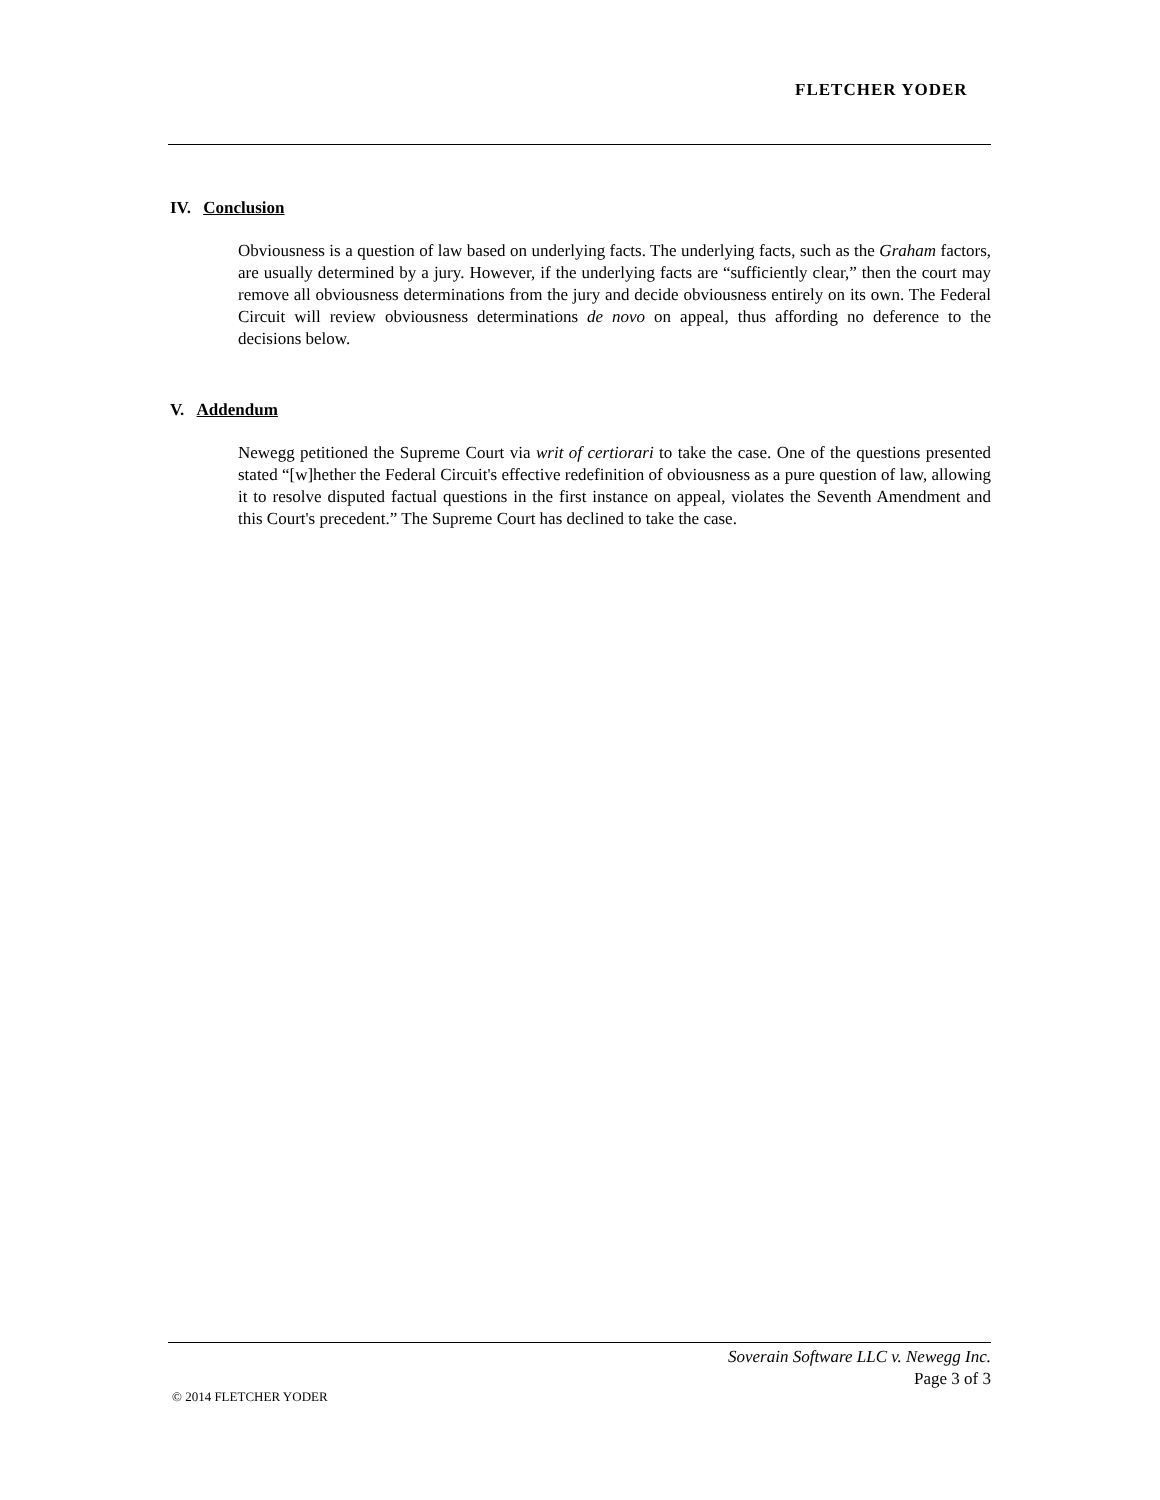FLETCHER YODER
IV. Conclusion
Obviousness is a question of law based on underlying facts. The underlying facts, such as the Graham factors, are usually determined by a jury. However, if the underlying facts are “sufficiently clear,” then the court may remove all obviousness determinations from the jury and decide obviousness entirely on its own. The Federal Circuit will review obviousness determinations de novo on appeal, thus affording no deference to the decisions below.
V. Addendum
Newegg petitioned the Supreme Court via writ of certiorari to take the case. One of the questions presented stated “[w]hether the Federal Circuit's effective redefinition of obviousness as a pure question of law, allowing it to resolve disputed factual questions in the first instance on appeal, violates the Seventh Amendment and this Court's precedent.” The Supreme Court has declined to take the case.
Soverain Software LLC v. Newegg Inc.
Page 3 of 3
© 2014 FLETCHER YODER